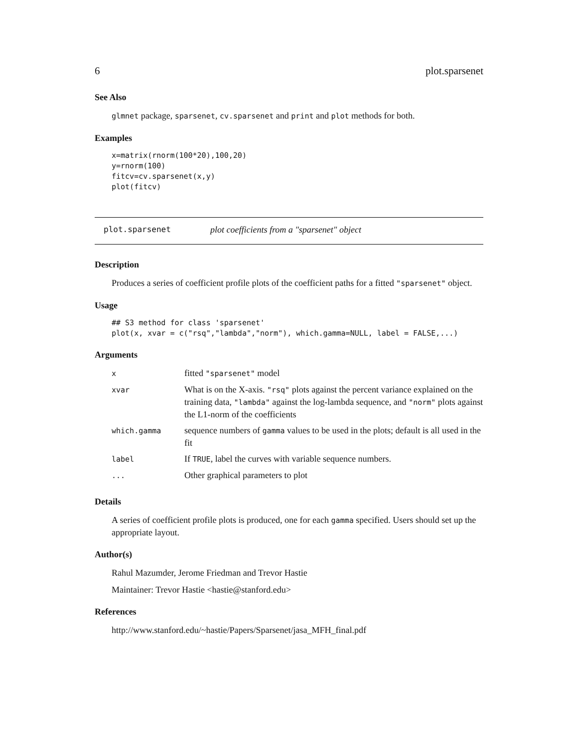6 plot.sparsenet
See Also
glmnet package, sparsenet, cv.sparsenet and print and plot methods for both.
Examples
x=matrix(rnorm(100*20),100,20)
y=rnorm(100)
fitcv=cv.sparsenet(x,y)
plot(fitcv)
plot.sparsenet plot coefficients from a "sparsenet" object
Description
Produces a series of coefficient profile plots of the coefficient paths for a fitted "sparsenet" object.
Usage
## S3 method for class 'sparsenet'
plot(x, xvar = c("rsq","lambda","norm"), which.gamma=NULL, label = FALSE,...)
Arguments
| x | fitted "sparsenet" model |
| xvar | What is on the X-axis. "rsq" plots against the percent variance explained on the training data, "lambda" against the log-lambda sequence, and "norm" plots against the L1-norm of the coefficients |
| which.gamma | sequence numbers of gamma values to be used in the plots; default is all used in the fit |
| label | If TRUE , label the curves with variable sequence numbers. |
| ... | Other graphical parameters to plot |
Details
A series of coefficient profile plots is produced, one for each gamma specified. Users should set up the appropriate layout.
Author(s)
Rahul Mazumder, Jerome Friedman and Trevor Hastie
Maintainer: Trevor Hastie <hastie@stanford.edu>
References
http://www.stanford.edu/~hastie/Papers/Sparsenet/jasa_MFH_final.pdf